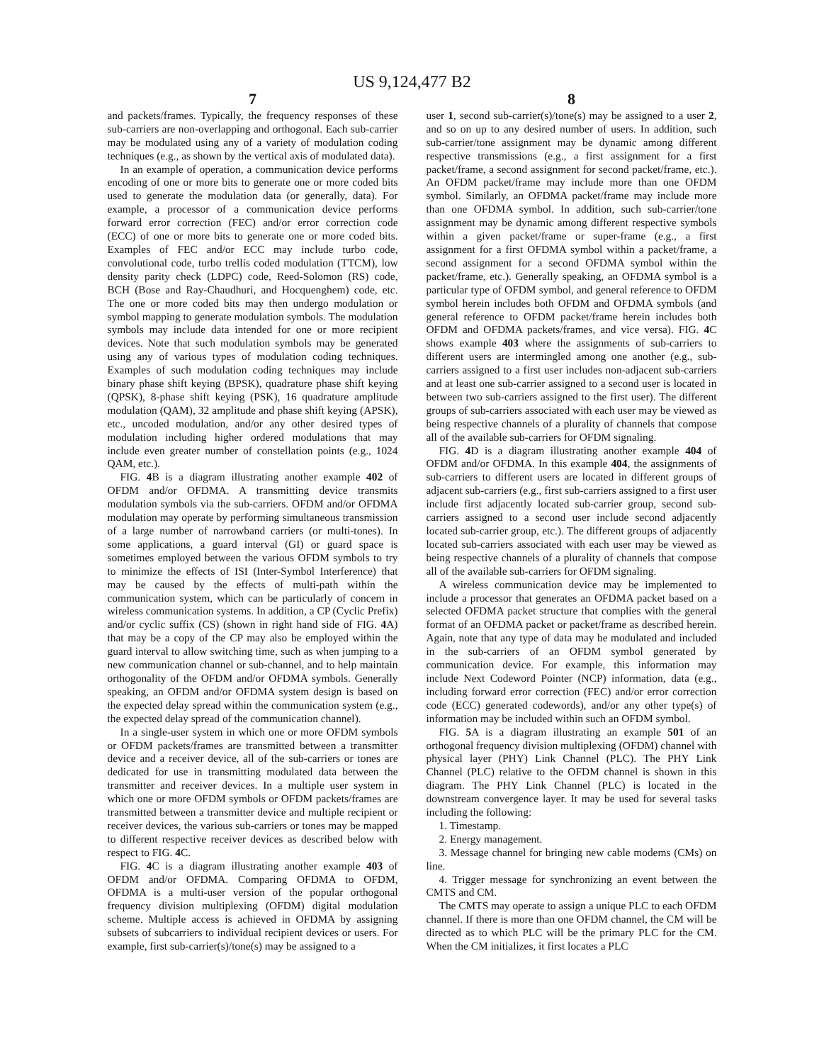US 9,124,477 B2
7
and packets/frames. Typically, the frequency responses of these sub-carriers are non-overlapping and orthogonal. Each sub-carrier may be modulated using any of a variety of modulation coding techniques (e.g., as shown by the vertical axis of modulated data).
In an example of operation, a communication device performs encoding of one or more bits to generate one or more coded bits used to generate the modulation data (or generally, data). For example, a processor of a communication device performs forward error correction (FEC) and/or error correction code (ECC) of one or more bits to generate one or more coded bits. Examples of FEC and/or ECC may include turbo code, convolutional code, turbo trellis coded modulation (TTCM), low density parity check (LDPC) code, Reed-Solomon (RS) code, BCH (Bose and Ray-Chaudhuri, and Hocquenghem) code, etc. The one or more coded bits may then undergo modulation or symbol mapping to generate modulation symbols. The modulation symbols may include data intended for one or more recipient devices. Note that such modulation symbols may be generated using any of various types of modulation coding techniques. Examples of such modulation coding techniques may include binary phase shift keying (BPSK), quadrature phase shift keying (QPSK), 8-phase shift keying (PSK), 16 quadrature amplitude modulation (QAM), 32 amplitude and phase shift keying (APSK), etc., uncoded modulation, and/or any other desired types of modulation including higher ordered modulations that may include even greater number of constellation points (e.g., 1024 QAM, etc.).
FIG. 4 B is a diagram illustrating another example 402 of OFDM and/or OFDMA. A transmitting device transmits modulation symbols via the sub-carriers. OFDM and/or OFDMA modulation may operate by performing simultaneous transmission of a large number of narrowband carriers (or multi-tones). In some applications, a guard interval (GI) or guard space is sometimes employed between the various OFDM symbols to try to minimize the effects of ISI (Inter-Symbol Interference) that may be caused by the effects of multi-path within the communication system, which can be particularly of concern in wireless communication systems. In addition, a CP (Cyclic Prefix) and/or cyclic suffix (CS) (shown in right hand side of FIG. 4 A) that may be a copy of the CP may also be employed within the guard interval to allow switching time, such as when jumping to a new communication channel or sub-channel, and to help maintain orthogonality of the OFDM and/or OFDMA symbols. Generally speaking, an OFDM and/or OFDMA system design is based on the expected delay spread within the communication system (e.g., the expected delay spread of the communication channel).
In a single-user system in which one or more OFDM symbols or OFDM packets/frames are transmitted between a transmitter device and a receiver device, all of the sub-carriers or tones are dedicated for use in transmitting modulated data between the transmitter and receiver devices. In a multiple user system in which one or more OFDM symbols or OFDM packets/frames are transmitted between a transmitter device and multiple recipient or receiver devices, the various sub-carriers or tones may be mapped to different respective receiver devices as described below with respect to FIG. 4 C.
FIG. 4 C is a diagram illustrating another example 403 of OFDM and/or OFDMA. Comparing OFDMA to OFDM, OFDMA is a multi-user version of the popular orthogonal frequency division multiplexing (OFDM) digital modulation scheme. Multiple access is achieved in OFDMA by assigning subsets of subcarriers to individual recipient devices or users. For example, first sub-carrier(s)/tone(s) may be assigned to a
8
user 1, second sub-carrier(s)/tone(s) may be assigned to a user 2, and so on up to any desired number of users. In addition, such sub-carrier/tone assignment may be dynamic among different respective transmissions (e.g., a first assignment for a first packet/frame, a second assignment for second packet/frame, etc.). An OFDM packet/frame may include more than one OFDM symbol. Similarly, an OFDMA packet/frame may include more than one OFDMA symbol. In addition, such sub-carrier/tone assignment may be dynamic among different respective symbols within a given packet/frame or super-frame (e.g., a first assignment for a first OFDMA symbol within a packet/frame, a second assignment for a second OFDMA symbol within the packet/frame, etc.). Generally speaking, an OFDMA symbol is a particular type of OFDM symbol, and general reference to OFDM symbol herein includes both OFDM and OFDMA symbols (and general reference to OFDM packet/frame herein includes both OFDM and OFDMA packets/frames, and vice versa). FIG. 4 C shows example 403 where the assignments of sub-carriers to different users are intermingled among one another (e.g., sub-carriers assigned to a first user includes non-adjacent sub-carriers and at least one sub-carrier assigned to a second user is located in between two sub-carriers assigned to the first user). The different groups of sub-carriers associated with each user may be viewed as being respective channels of a plurality of channels that compose all of the available sub-carriers for OFDM signaling.
FIG. 4 D is a diagram illustrating another example 404 of OFDM and/or OFDMA. In this example 404, the assignments of sub-carriers to different users are located in different groups of adjacent sub-carriers (e.g., first sub-carriers assigned to a first user include first adjacently located sub-carrier group, second sub-carriers assigned to a second user include second adjacently located sub-carrier group, etc.). The different groups of adjacently located sub-carriers associated with each user may be viewed as being respective channels of a plurality of channels that compose all of the available sub-carriers for OFDM signaling.
A wireless communication device may be implemented to include a processor that generates an OFDMA packet based on a selected OFDMA packet structure that complies with the general format of an OFDMA packet or packet/frame as described herein. Again, note that any type of data may be modulated and included in the sub-carriers of an OFDM symbol generated by communication device. For example, this information may include Next Codeword Pointer (NCP) information, data (e.g., including forward error correction (FEC) and/or error correction code (ECC) generated codewords), and/or any other type(s) of information may be included within such an OFDM symbol.
FIG. 5 A is a diagram illustrating an example 501 of an orthogonal frequency division multiplexing (OFDM) channel with physical layer (PHY) Link Channel (PLC). The PHY Link Channel (PLC) relative to the OFDM channel is shown in this diagram. The PHY Link Channel (PLC) is located in the downstream convergence layer. It may be used for several tasks including the following:
1. Timestamp.
2. Energy management.
3. Message channel for bringing new cable modems (CMs) on line.
4. Trigger message for synchronizing an event between the CMTS and CM.
The CMTS may operate to assign a unique PLC to each OFDM channel. If there is more than one OFDM channel, the CM will be directed as to which PLC will be the primary PLC for the CM. When the CM initializes, it first locates a PLC